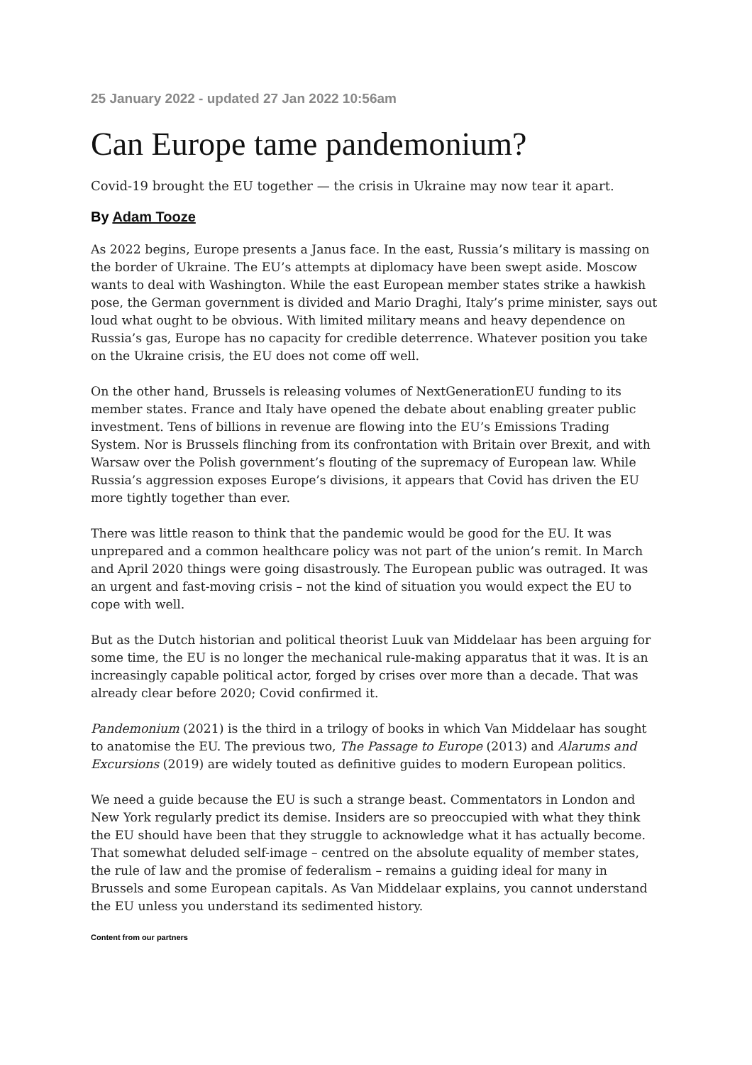25 January 2022 - updated 27 Jan 2022 10:56am
Can Europe tame pandemonium?
Covid-19 brought the EU together — the crisis in Ukraine may now tear it apart.
By Adam Tooze
As 2022 begins, Europe presents a Janus face. In the east, Russia’s military is massing on the border of Ukraine. The EU’s attempts at diplomacy have been swept aside. Moscow wants to deal with Washington. While the east European member states strike a hawkish pose, the German government is divided and Mario Draghi, Italy’s prime minister, says out loud what ought to be obvious. With limited military means and heavy dependence on Russia’s gas, Europe has no capacity for credible deterrence. Whatever position you take on the Ukraine crisis, the EU does not come off well.
On the other hand, Brussels is releasing volumes of NextGenerationEU funding to its member states. France and Italy have opened the debate about enabling greater public investment. Tens of billions in revenue are flowing into the EU’s Emissions Trading System. Nor is Brussels flinching from its confrontation with Britain over Brexit, and with Warsaw over the Polish government’s flouting of the supremacy of European law. While Russia’s aggression exposes Europe’s divisions, it appears that Covid has driven the EU more tightly together than ever.
There was little reason to think that the pandemic would be good for the EU. It was unprepared and a common healthcare policy was not part of the union’s remit. In March and April 2020 things were going disastrously. The European public was outraged. It was an urgent and fast-moving crisis – not the kind of situation you would expect the EU to cope with well.
But as the Dutch historian and political theorist Luuk van Middelaar has been arguing for some time, the EU is no longer the mechanical rule-making apparatus that it was. It is an increasingly capable political actor, forged by crises over more than a decade. That was already clear before 2020; Covid confirmed it.
Pandemonium (2021) is the third in a trilogy of books in which Van Middelaar has sought to anatomise the EU. The previous two, The Passage to Europe (2013) and Alarums and Excursions (2019) are widely touted as definitive guides to modern European politics.
We need a guide because the EU is such a strange beast. Commentators in London and New York regularly predict its demise. Insiders are so preoccupied with what they think the EU should have been that they struggle to acknowledge what it has actually become. That somewhat deluded self-image – centred on the absolute equality of member states, the rule of law and the promise of federalism – remains a guiding ideal for many in Brussels and some European capitals. As Van Middelaar explains, you cannot understand the EU unless you understand its sedimented history.
Content from our partners